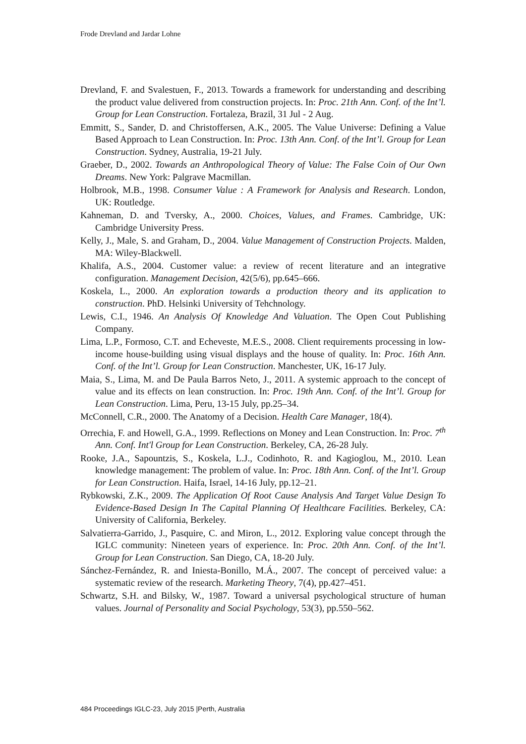Frode Drevland and Jardar Lohne
Drevland, F. and Svalestuen, F., 2013. Towards a framework for understanding and describing the product value delivered from construction projects. In: Proc. 21th Ann. Conf. of the Int’l. Group for Lean Construction. Fortaleza, Brazil, 31 Jul - 2 Aug.
Emmitt, S., Sander, D. and Christoffersen, A.K., 2005. The Value Universe: Defining a Value Based Approach to Lean Construction. In: Proc. 13th Ann. Conf. of the Int’l. Group for Lean Construction. Sydney, Australia, 19-21 July.
Graeber, D., 2002. Towards an Anthropological Theory of Value: The False Coin of Our Own Dreams. New York: Palgrave Macmillan.
Holbrook, M.B., 1998. Consumer Value : A Framework for Analysis and Research. London, UK: Routledge.
Kahneman, D. and Tversky, A., 2000. Choices, Values, and Frames. Cambridge, UK: Cambridge University Press.
Kelly, J., Male, S. and Graham, D., 2004. Value Management of Construction Projects. Malden, MA: Wiley-Blackwell.
Khalifa, A.S., 2004. Customer value: a review of recent literature and an integrative configuration. Management Decision, 42(5/6), pp.645–666.
Koskela, L., 2000. An exploration towards a production theory and its application to construction. PhD. Helsinki University of Tehchnology.
Lewis, C.I., 1946. An Analysis Of Knowledge And Valuation. The Open Cout Publishing Company.
Lima, L.P., Formoso, C.T. and Echeveste, M.E.S., 2008. Client requirements processing in low-income house-building using visual displays and the house of quality. In: Proc. 16th Ann. Conf. of the Int’l. Group for Lean Construction. Manchester, UK, 16-17 July.
Maia, S., Lima, M. and De Paula Barros Neto, J., 2011. A systemic approach to the concept of value and its effects on lean construction. In: Proc. 19th Ann. Conf. of the Int’l. Group for Lean Construction. Lima, Peru, 13-15 July, pp.25–34.
McConnell, C.R., 2000. The Anatomy of a Decision. Health Care Manager, 18(4).
Orrechia, F. and Howell, G.A., 1999. Reflections on Money and Lean Construction. In: Proc. 7<sup>th</sup> Ann. Conf. Int'l Group for Lean Construction. Berkeley, CA, 26-28 July.
Rooke, J.A., Sapountzis, S., Koskela, L.J., Codinhoto, R. and Kagioglou, M., 2010. Lean knowledge management: The problem of value. In: Proc. 18th Ann. Conf. of the Int’l. Group for Lean Construction. Haifa, Israel, 14-16 July, pp.12–21.
Rybkowski, Z.K., 2009. The Application Of Root Cause Analysis And Target Value Design To Evidence-Based Design In The Capital Planning Of Healthcare Facilities. Berkeley, CA: University of California, Berkeley.
Salvatierra-Garrido, J., Pasquire, C. and Miron, L., 2012. Exploring value concept through the IGLC community: Nineteen years of experience. In: Proc. 20th Ann. Conf. of the Int’l. Group for Lean Construction. San Diego, CA, 18-20 July.
Sánchez-Fernández, R. and Iniesta-Bonillo, M.Á., 2007. The concept of perceived value: a systematic review of the research. Marketing Theory, 7(4), pp.427–451.
Schwartz, S.H. and Bilsky, W., 1987. Toward a universal psychological structure of human values. Journal of Personality and Social Psychology, 53(3), pp.550–562.
484 Proceedings IGLC-23, July 2015 |Perth, Australia